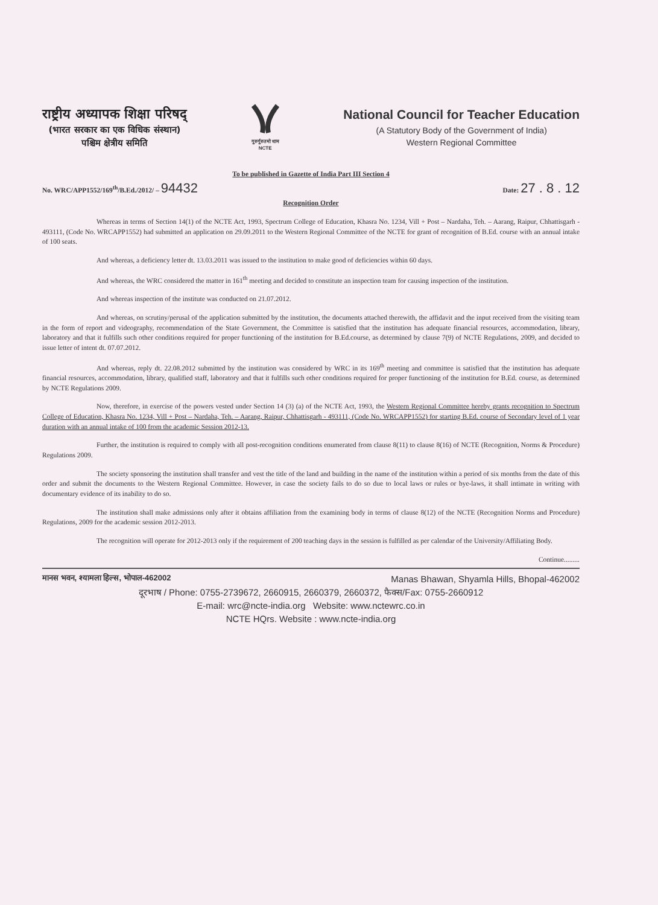राष्ट्रीय अध्यापक शिक्षा परिषद्
(भारत सरकार का एक विधिक संस्थान)
पश्चिम क्षेत्रीय समिति
गुरुर्गुरुतमो धाम
NCTE
National Council for Teacher Education
(A Statutory Body of the Government of India)
Western Regional Committee
To be published in Gazette of India Part III Section 4
No. WRC/APP1552/169<sup>th</sup>/B.Ed./2012/ – 94432 Date: 27 . 8 . 12
Recognition Order
Whereas in terms of Section 14(1) of the NCTE Act, 1993, Spectrum College of Education, Khasra No. 1234, Vill + Post – Nardaha, Teh. – Aarang, Raipur, Chhattisgarh - 493111, (Code No. WRCAPP1552) had submitted an application on 29.09.2011 to the Western Regional Committee of the NCTE for grant of recognition of B.Ed. course with an annual intake of 100 seats.
And whereas, a deficiency letter dt. 13.03.2011 was issued to the institution to make good of deficiencies within 60 days.
And whereas, the WRC considered the matter in 161<sup>th</sup> meeting and decided to constitute an inspection team for causing inspection of the institution.
And whereas inspection of the institute was conducted on 21.07.2012.
And whereas, on scrutiny/perusal of the application submitted by the institution, the documents attached therewith, the affidavit and the input received from the visiting team in the form of report and videography, recommendation of the State Government, the Committee is satisfied that the institution has adequate financial resources, accommodation, library, laboratory and that it fulfills such other conditions required for proper functioning of the institution for B.Ed.course, as determined by clause 7(9) of NCTE Regulations, 2009, and decided to issue letter of intent dt. 07.07.2012.
And whereas, reply dt. 22.08.2012 submitted by the institution was considered by WRC in its 169<sup>th</sup> meeting and committee is satisfied that the institution has adequate financial resources, accommodation, library, qualified staff, laboratory and that it fulfills such other conditions required for proper functioning of the institution for B.Ed. course, as determined by NCTE Regulations 2009.
Now, therefore, in exercise of the powers vested under Section 14 (3) (a) of the NCTE Act, 1993, the Western Regional Committee hereby grants recognition to Spectrum College of Education, Khasra No. 1234, Vill + Post – Nardaha, Teh. – Aarang, Raipur, Chhattisgarh - 493111, (Code No. WRCAPP1552) for starting B.Ed. course of Secondary level of 1 year duration with an annual intake of 100 from the academic Session 2012-13.
Further, the institution is required to comply with all post-recognition conditions enumerated from clause 8(11) to clause 8(16) of NCTE (Recognition, Norms & Procedure) Regulations 2009.
The society sponsoring the institution shall transfer and vest the title of the land and building in the name of the institution within a period of six months from the date of this order and submit the documents to the Western Regional Committee. However, in case the society fails to do so due to local laws or rules or bye-laws, it shall intimate in writing with documentary evidence of its inability to do so.
The institution shall make admissions only after it obtains affiliation from the examining body in terms of clause 8(12) of the NCTE (Recognition Norms and Procedure) Regulations, 2009 for the academic session 2012-2013.
The recognition will operate for 2012-2013 only if the requirement of 200 teaching days in the session is fulfilled as per calendar of the University/Affiliating Body.
Continue.........
मानस भवन, श्यामला हिल्स, भोपाल-462002 Manas Bhawan, Shyamla Hills, Bhopal-462002
दूरभाष / Phone: 0755-2739672, 2660915, 2660379, 2660372, फैक्स/Fax: 0755-2660912
E-mail: wrc@ncte-india.org Website: www.nctewrc.co.in
NCTE HQrs. Website : www.ncte-india.org